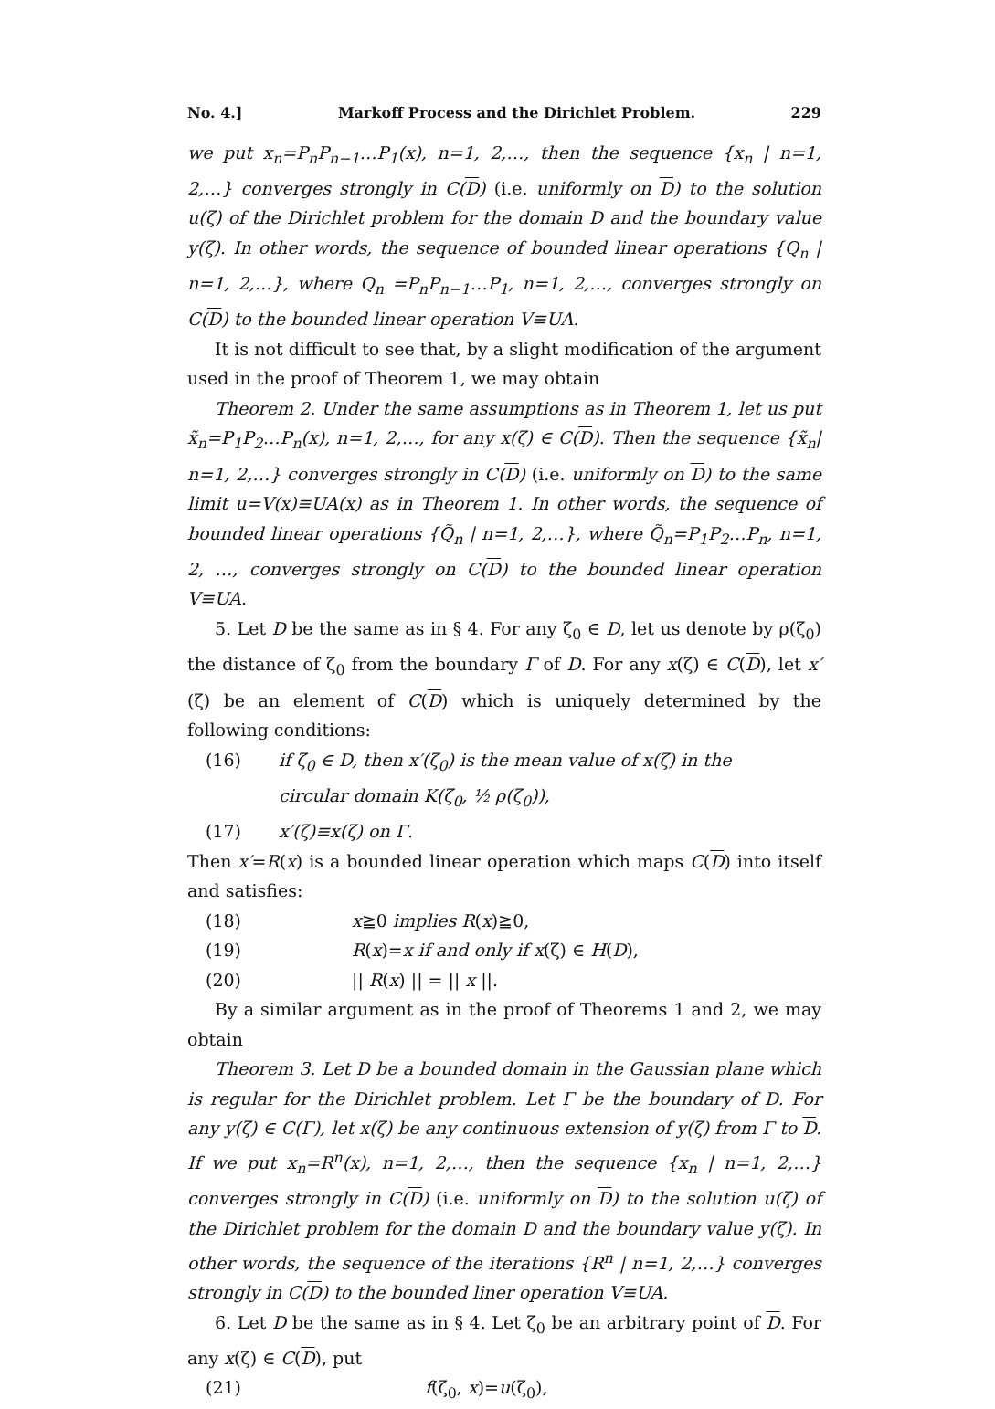No. 4.] Markoff Process and the Dirichlet Problem. 229
we put x<sub>n</sub>=P<sub>n</sub>P<sub>n−1</sub>…P<sub>1</sub>(x), n=1, 2,…, then the sequence {x<sub>n</sub> | n=1, 2,…} converges strongly in C(D) (i.e. uniformly on D) to the solution u(ζ) of the Dirichlet problem for the domain D and the boundary value y(ζ). In other words, the sequence of bounded linear operations {Q<sub>n</sub> | n=1, 2,…}, where Q<sub>n</sub> =P<sub>n</sub>P<sub>n−1</sub>…P<sub>1</sub>, n=1, 2,…, converges strongly on C(D) to the bounded linear operation V≡UA.
It is not difficult to see that, by a slight modification of the argument used in the proof of Theorem 1, we may obtain
Theorem 2. Under the same assumptions as in Theorem 1, let us put x̃<sub>n</sub>=P<sub>1</sub>P<sub>2</sub>…P<sub>n</sub>(x), n=1, 2,…, for any x(ζ) ∈ C(D). Then the sequence {x̃<sub>n</sub>| n=1, 2,…} converges strongly in C(D) (i.e. uniformly on D) to the same limit u=V(x)≡UA(x) as in Theorem 1. In other words, the sequence of bounded linear operations {Q̃<sub>n</sub> | n=1, 2,…}, where Q̃<sub>n</sub>=P<sub>1</sub>P<sub>2</sub>…P<sub>n</sub>, n=1, 2, …, converges strongly on C(D) to the bounded linear operation V≡UA.
5. Let D be the same as in § 4. For any ζ<sub>0</sub> ∈ D, let us denote by ρ(ζ<sub>0</sub>) the distance of ζ<sub>0</sub> from the boundary Γ of D. For any x(ζ) ∈ C(D), let x′(ζ) be an element of C(D) which is uniquely determined by the following conditions:
(16) if ζ<sub>0</sub> ∈ D, then x′(ζ<sub>0</sub>) is the mean value of x(ζ) in the
circular domain K(ζ<sub>0</sub>, ½ ρ(ζ<sub>0</sub>)),
(17) x′(ζ)≡x(ζ) on Γ.
Then x′=R(x) is a bounded linear operation which maps C(D) into itself and satisfies:
(18) x≧0 implies R(x)≧0,
(19) R(x)=x if and only if x(ζ) ∈ H(D),
(20) || R(x) || = || x ||.
By a similar argument as in the proof of Theorems 1 and 2, we may obtain
Theorem 3. Let D be a bounded domain in the Gaussian plane which is regular for the Dirichlet problem. Let Γ be the boundary of D. For any y(ζ) ∈ C(Γ), let x(ζ) be any continuous extension of y(ζ) from Γ to D. If we put x<sub>n</sub>=R<sup>n</sup>(x), n=1, 2,…, then the sequence {x<sub>n</sub> | n=1, 2,…} converges strongly in C(D) (i.e. uniformly on D) to the solution u(ζ) of the Dirichlet problem for the domain D and the boundary value y(ζ). In other words, the sequence of the iterations {R<sup>n</sup> | n=1, 2,…} converges strongly in C(D) to the bounded liner operation V≡UA.
6. Let D be the same as in § 4. Let ζ<sub>0</sub> be an arbitrary point of D. For any x(ζ) ∈ C(D), put
(21) f(ζ<sub>0</sub>, x)=u(ζ<sub>0</sub>),